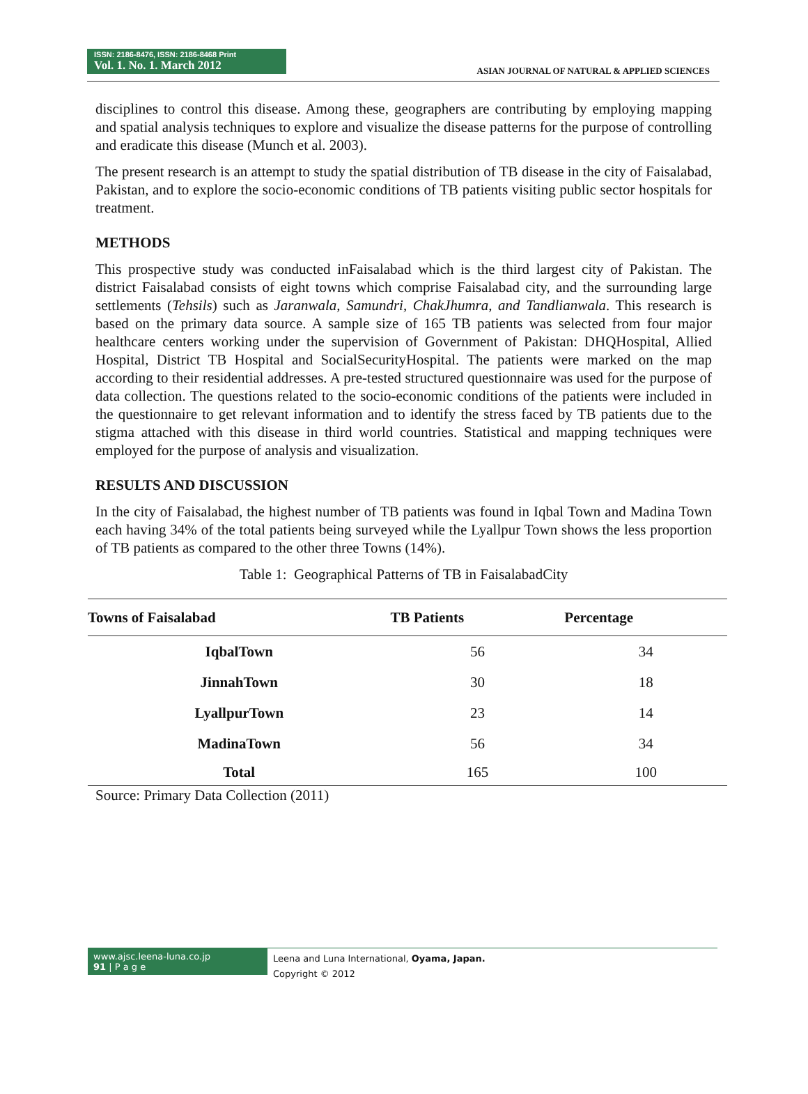ISSN: 2186-8476, ISSN: 2186-8468 Print
Vol. 1. No. 1. March 2012
ASIAN JOURNAL OF NATURAL & APPLIED SCIENCES
disciplines to control this disease. Among these, geographers are contributing by employing mapping and spatial analysis techniques to explore and visualize the disease patterns for the purpose of controlling and eradicate this disease (Munch et al. 2003).
The present research is an attempt to study the spatial distribution of TB disease in the city of Faisalabad, Pakistan, and to explore the socio-economic conditions of TB patients visiting public sector hospitals for treatment.
METHODS
This prospective study was conducted inFaisalabad which is the third largest city of Pakistan. The district Faisalabad consists of eight towns which comprise Faisalabad city, and the surrounding large settlements (Tehsils) such as Jaranwala, Samundri, ChakJhumra, and Tandlianwala. This research is based on the primary data source. A sample size of 165 TB patients was selected from four major healthcare centers working under the supervision of Government of Pakistan: DHQHospital, Allied Hospital, District TB Hospital and SocialSecurityHospital. The patients were marked on the map according to their residential addresses. A pre-tested structured questionnaire was used for the purpose of data collection. The questions related to the socio-economic conditions of the patients were included in the questionnaire to get relevant information and to identify the stress faced by TB patients due to the stigma attached with this disease in third world countries. Statistical and mapping techniques were employed for the purpose of analysis and visualization.
RESULTS AND DISCUSSION
In the city of Faisalabad, the highest number of TB patients was found in Iqbal Town and Madina Town each having 34% of the total patients being surveyed while the Lyallpur Town shows the less proportion of TB patients as compared to the other three Towns (14%).
Table 1: Geographical Patterns of TB in FaisalabadCity
| Towns of Faisalabad | TB Patients | Percentage |
| --- | --- | --- |
| IqbalTown | 56 | 34 |
| JinnahTown | 30 | 18 |
| LyallpurTown | 23 | 14 |
| MadinaTown | 56 | 34 |
| Total | 165 | 100 |
Source: Primary Data Collection (2011)
www.ajsc.leena-luna.co.jp
91 | P a g e
Leena and Luna International, Oyama, Japan.
Copyright © 2012